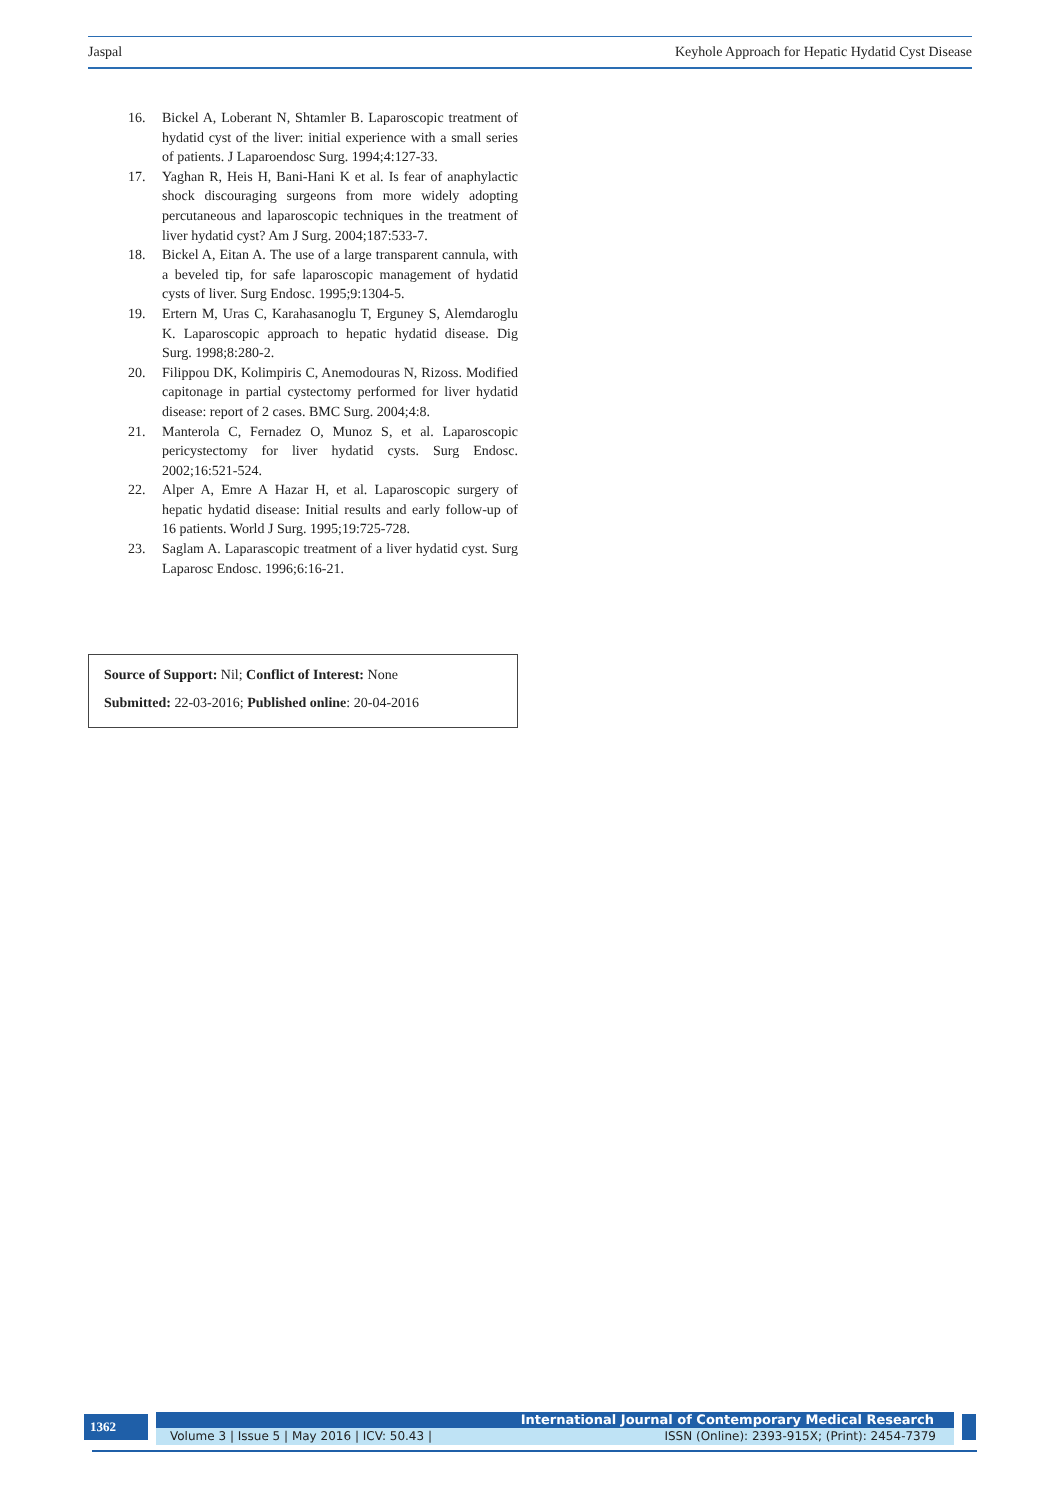Jaspal Keyhole Approach for Hepatic Hydatid Cyst Disease
16. Bickel A, Loberant N, Shtamler B. Laparoscopic treatment of hydatid cyst of the liver: initial experience with a small series of patients. J Laparoendosc Surg. 1994;4:127-33.
17. Yaghan R, Heis H, Bani-Hani K et al. Is fear of anaphylactic shock discouraging surgeons from more widely adopting percutaneous and laparoscopic techniques in the treatment of liver hydatid cyst? Am J Surg. 2004;187:533-7.
18. Bickel A, Eitan A. The use of a large transparent cannula, with a beveled tip, for safe laparoscopic management of hydatid cysts of liver. Surg Endosc. 1995;9:1304-5.
19. Ertern M, Uras C, Karahasanoglu T, Erguney S, Alemdaroglu K. Laparoscopic approach to hepatic hydatid disease. Dig Surg. 1998;8:280-2.
20. Filippou DK, Kolimpiris C, Anemodouras N, Rizoss. Modified capitonage in partial cystectomy performed for liver hydatid disease: report of 2 cases. BMC Surg. 2004;4:8.
21. Manterola C, Fernadez O, Munoz S, et al. Laparoscopic pericystectomy for liver hydatid cysts. Surg Endosc. 2002;16:521-524.
22. Alper A, Emre A Hazar H, et al. Laparoscopic surgery of hepatic hydatid disease: Initial results and early follow-up of 16 patients. World J Surg. 1995;19:725-728.
23. Saglam A. Laparascopic treatment of a liver hydatid cyst. Surg Laparosc Endosc. 1996;6:16-21.
Source of Support: Nil; Conflict of Interest: None
Submitted: 22-03-2016; Published online: 20-04-2016
1362 International Journal of Contemporary Medical Research
Volume 3 | Issue 5 | May 2016 | ICV: 50.43 | ISSN (Online): 2393-915X; (Print): 2454-7379